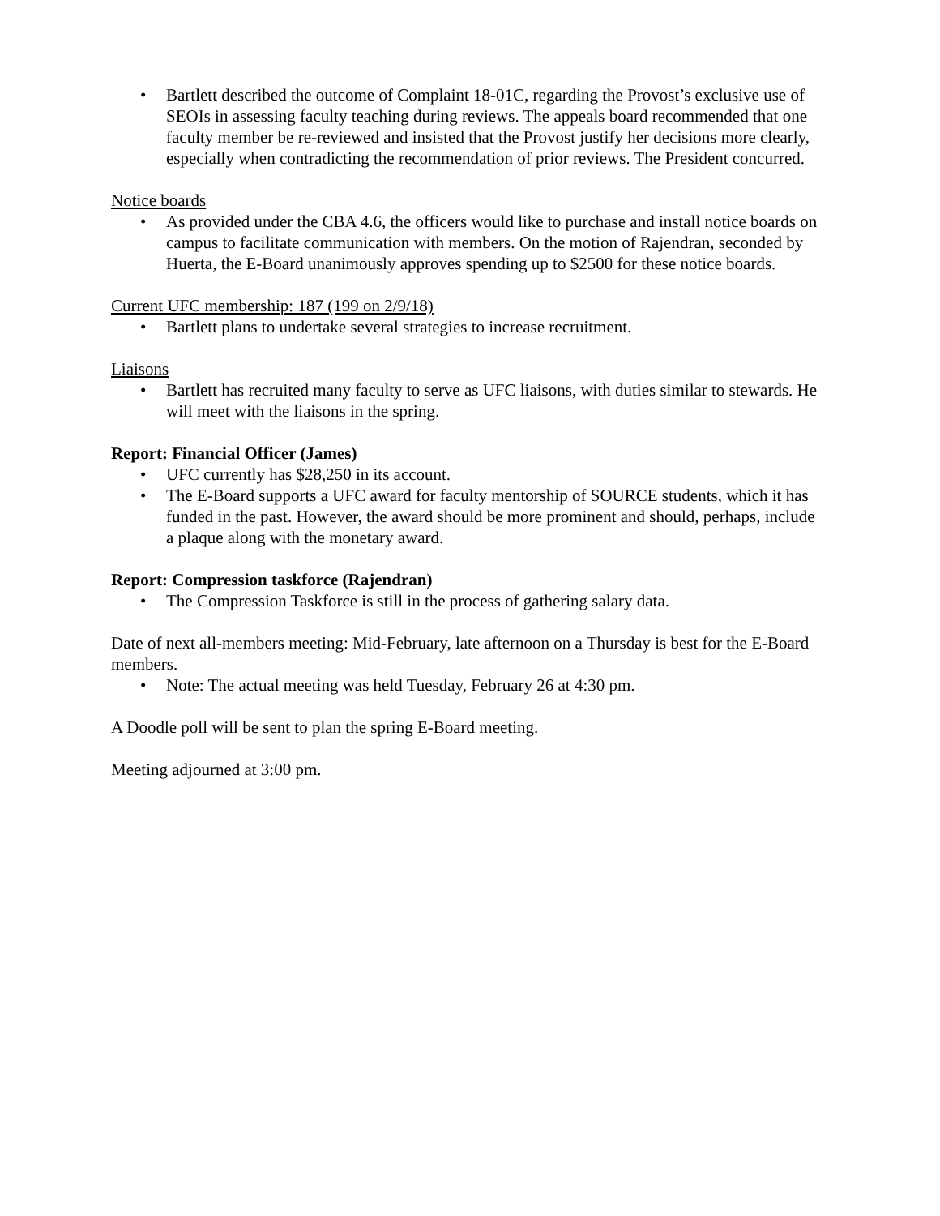• Bartlett described the outcome of Complaint 18-01C, regarding the Provost’s exclusive use of SEOIs in assessing faculty teaching during reviews. The appeals board recommended that one faculty member be re-reviewed and insisted that the Provost justify her decisions more clearly, especially when contradicting the recommendation of prior reviews. The President concurred.
Notice boards
• As provided under the CBA 4.6, the officers would like to purchase and install notice boards on campus to facilitate communication with members. On the motion of Rajendran, seconded by Huerta, the E-Board unanimously approves spending up to $2500 for these notice boards.
Current UFC membership: 187 (199 on 2/9/18)
• Bartlett plans to undertake several strategies to increase recruitment.
Liaisons
• Bartlett has recruited many faculty to serve as UFC liaisons, with duties similar to stewards. He will meet with the liaisons in the spring.
Report: Financial Officer (James)
• UFC currently has $28,250 in its account.
• The E-Board supports a UFC award for faculty mentorship of SOURCE students, which it has funded in the past. However, the award should be more prominent and should, perhaps, include a plaque along with the monetary award.
Report: Compression taskforce (Rajendran)
• The Compression Taskforce is still in the process of gathering salary data.
Date of next all-members meeting: Mid-February, late afternoon on a Thursday is best for the E-Board members.
• Note: The actual meeting was held Tuesday, February 26 at 4:30 pm.
A Doodle poll will be sent to plan the spring E-Board meeting.
Meeting adjourned at 3:00 pm.